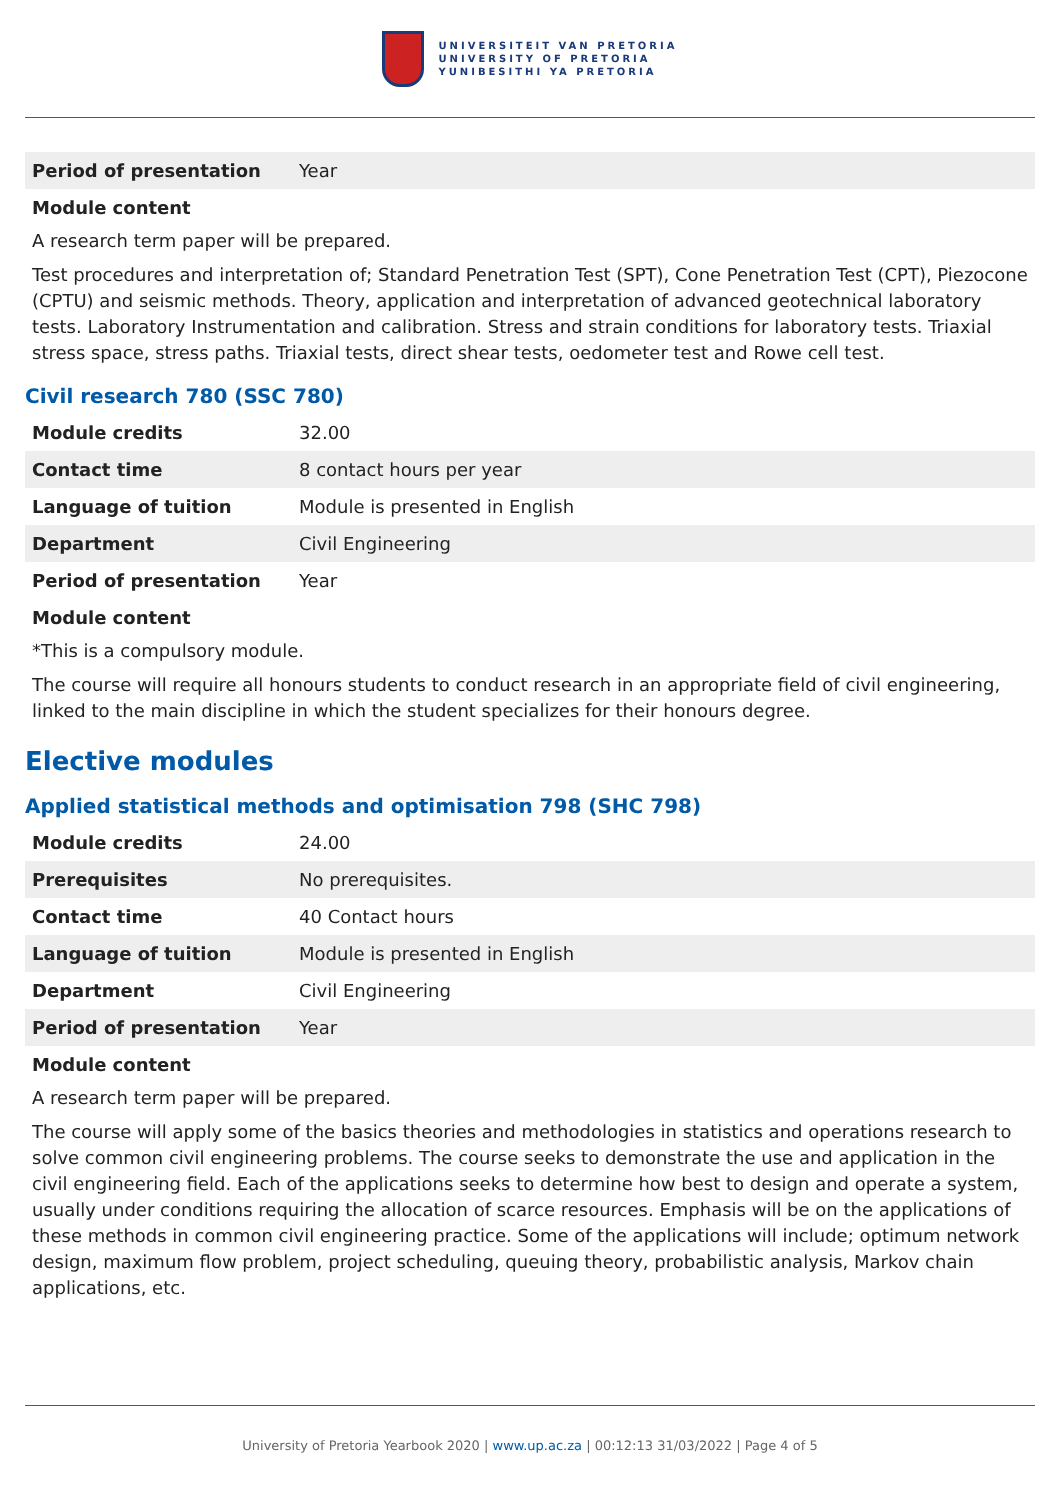UNIVERSITEIT VAN PRETORIA
UNIVERSITY OF PRETORIA
YUNIBESITHI YA PRETORIA
| Period of presentation | Year |
Module content
A research term paper will be prepared.
Test procedures and interpretation of; Standard Penetration Test (SPT), Cone Penetration Test (CPT), Piezocone (CPTU) and seismic methods. Theory, application and interpretation of advanced geotechnical laboratory tests. Laboratory Instrumentation and calibration. Stress and strain conditions for laboratory tests. Triaxial stress space, stress paths. Triaxial tests, direct shear tests, oedometer test and Rowe cell test.
Civil research 780 (SSC 780)
| Module credits | 32.00 |
| Contact time | 8 contact hours per year |
| Language of tuition | Module is presented in English |
| Department | Civil Engineering |
| Period of presentation | Year |
Module content
*This is a compulsory module.
The course will require all honours students to conduct research in an appropriate field of civil engineering, linked to the main discipline in which the student specializes for their honours degree.
Elective modules
Applied statistical methods and optimisation 798 (SHC 798)
| Module credits | 24.00 |
| Prerequisites | No prerequisites. |
| Contact time | 40 Contact hours |
| Language of tuition | Module is presented in English |
| Department | Civil Engineering |
| Period of presentation | Year |
Module content
A research term paper will be prepared.
The course will apply some of the basics theories and methodologies in statistics and operations research to solve common civil engineering problems. The course seeks to demonstrate the use and application in the civil engineering field. Each of the applications seeks to determine how best to design and operate a system, usually under conditions requiring the allocation of scarce resources. Emphasis will be on the applications of these methods in common civil engineering practice. Some of the applications will include; optimum network design, maximum flow problem, project scheduling, queuing theory, probabilistic analysis, Markov chain applications, etc.
University of Pretoria Yearbook 2020 | www.up.ac.za | 00:12:13 31/03/2022 | Page 4 of 5